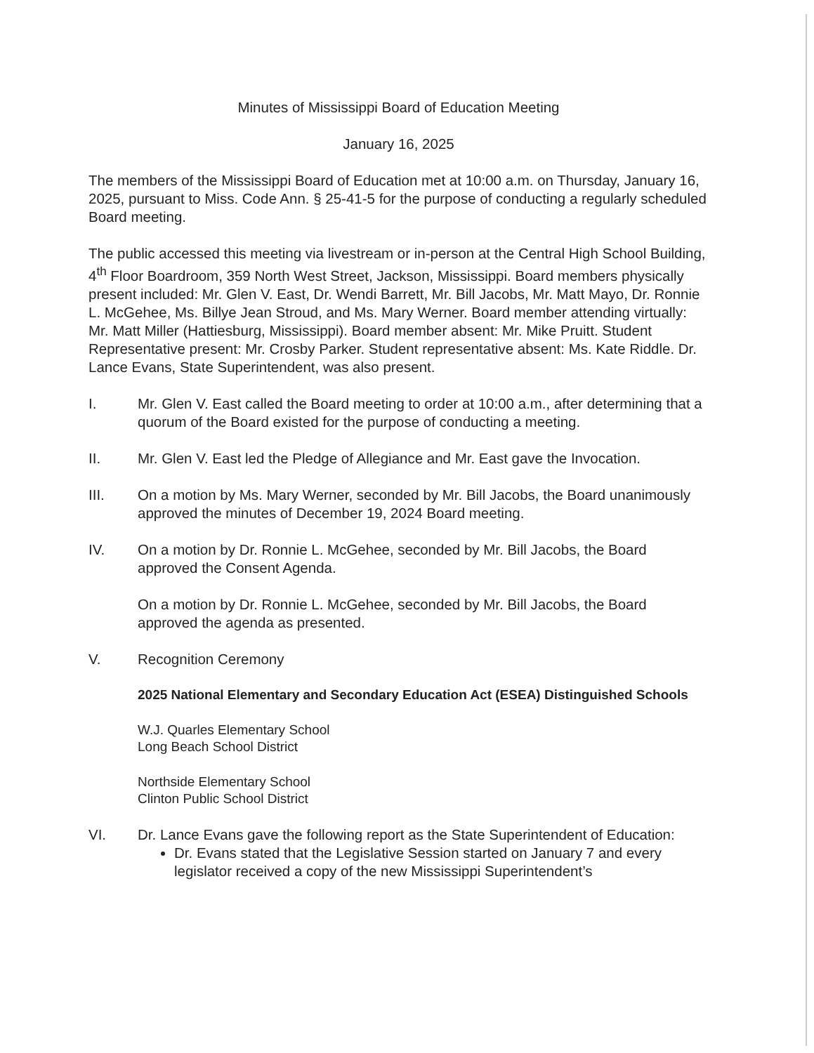Minutes of Mississippi Board of Education Meeting
January 16, 2025
The members of the Mississippi Board of Education met at 10:00 a.m. on Thursday, January 16, 2025, pursuant to Miss. Code Ann. § 25-41-5 for the purpose of conducting a regularly scheduled Board meeting.
The public accessed this meeting via livestream or in-person at the Central High School Building, 4<sup>th</sup> Floor Boardroom, 359 North West Street, Jackson, Mississippi. Board members physically present included: Mr. Glen V. East, Dr. Wendi Barrett, Mr. Bill Jacobs, Mr. Matt Mayo, Dr. Ronnie L. McGehee, Ms. Billye Jean Stroud, and Ms. Mary Werner. Board member attending virtually: Mr. Matt Miller (Hattiesburg, Mississippi). Board member absent: Mr. Mike Pruitt. Student Representative present: Mr. Crosby Parker. Student representative absent: Ms. Kate Riddle. Dr. Lance Evans, State Superintendent, was also present.
I. Mr. Glen V. East called the Board meeting to order at 10:00 a.m., after determining that a quorum of the Board existed for the purpose of conducting a meeting.
II. Mr. Glen V. East led the Pledge of Allegiance and Mr. East gave the Invocation.
III. On a motion by Ms. Mary Werner, seconded by Mr. Bill Jacobs, the Board unanimously approved the minutes of December 19, 2024 Board meeting.
IV. On a motion by Dr. Ronnie L. McGehee, seconded by Mr. Bill Jacobs, the Board approved the Consent Agenda.
On a motion by Dr. Ronnie L. McGehee, seconded by Mr. Bill Jacobs, the Board approved the agenda as presented.
V. Recognition Ceremony
2025 National Elementary and Secondary Education Act (ESEA) Distinguished Schools
W.J. Quarles Elementary School
Long Beach School District
Northside Elementary School
Clinton Public School District
VI. Dr. Lance Evans gave the following report as the State Superintendent of Education:
Dr. Evans stated that the Legislative Session started on January 7 and every legislator received a copy of the new Mississippi Superintendent’s